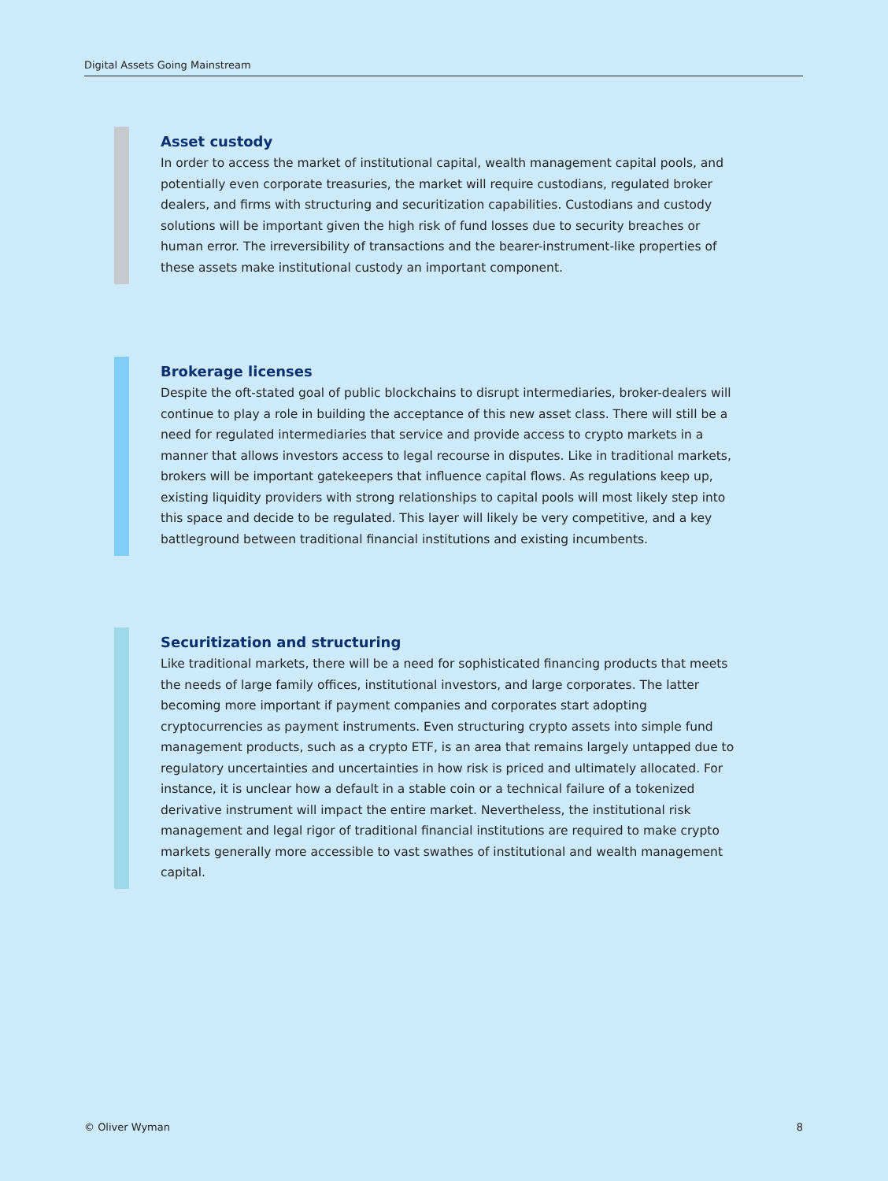Digital Assets Going Mainstream
Asset custody
In order to access the market of institutional capital, wealth management capital pools, and potentially even corporate treasuries, the market will require custodians, regulated broker dealers, and firms with structuring and securitization capabilities. Custodians and custody solutions will be important given the high risk of fund losses due to security breaches or human error. The irreversibility of transactions and the bearer-instrument-like properties of these assets make institutional custody an important component.
Brokerage licenses
Despite the oft-stated goal of public blockchains to disrupt intermediaries, broker-dealers will continue to play a role in building the acceptance of this new asset class. There will still be a need for regulated intermediaries that service and provide access to crypto markets in a manner that allows investors access to legal recourse in disputes. Like in traditional markets, brokers will be important gatekeepers that influence capital flows. As regulations keep up, existing liquidity providers with strong relationships to capital pools will most likely step into this space and decide to be regulated. This layer will likely be very competitive, and a key battleground between traditional financial institutions and existing incumbents.
Securitization and structuring
Like traditional markets, there will be a need for sophisticated financing products that meets the needs of large family offices, institutional investors, and large corporates. The latter becoming more important if payment companies and corporates start adopting cryptocurrencies as payment instruments. Even structuring crypto assets into simple fund management products, such as a crypto ETF, is an area that remains largely untapped due to regulatory uncertainties and uncertainties in how risk is priced and ultimately allocated. For instance, it is unclear how a default in a stable coin or a technical failure of a tokenized derivative instrument will impact the entire market. Nevertheless, the institutional risk management and legal rigor of traditional financial institutions are required to make crypto markets generally more accessible to vast swathes of institutional and wealth management capital.
© Oliver Wyman 8